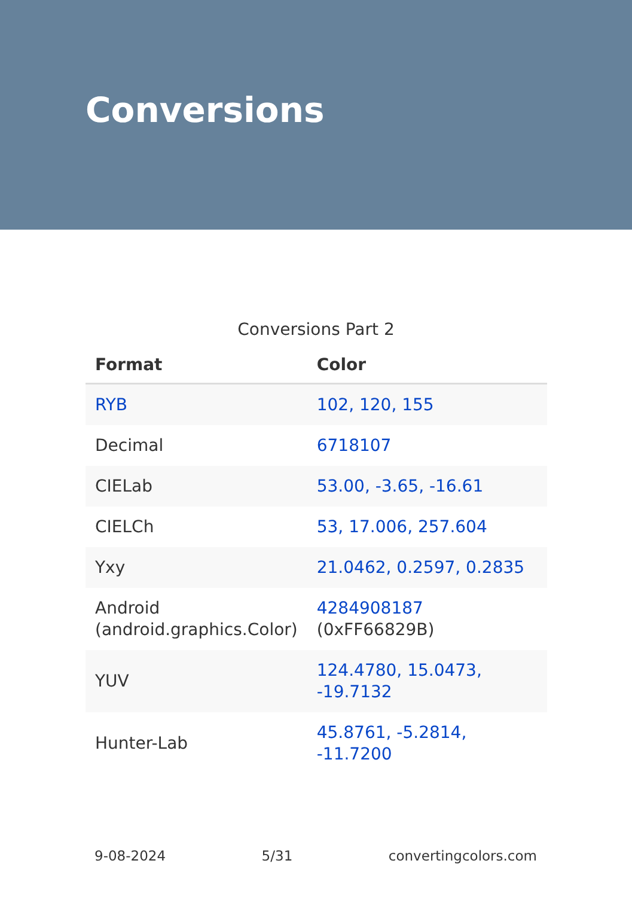Conversions
Conversions Part 2
| Format | Color |
| --- | --- |
| RYB | 102, 120, 155 |
| Decimal | 6718107 |
| CIELab | 53.00, -3.65, -16.61 |
| CIELCh | 53, 17.006, 257.604 |
| Yxy | 21.0462, 0.2597, 0.2835 |
| Android (android.graphics.Color) | 4284908187 (0xFF66829B) |
| YUV | 124.4780, 15.0473, -19.7132 |
| Hunter-Lab | 45.8761, -5.2814, -11.7200 |
9-08-2024 5/31 convertingcolors.com